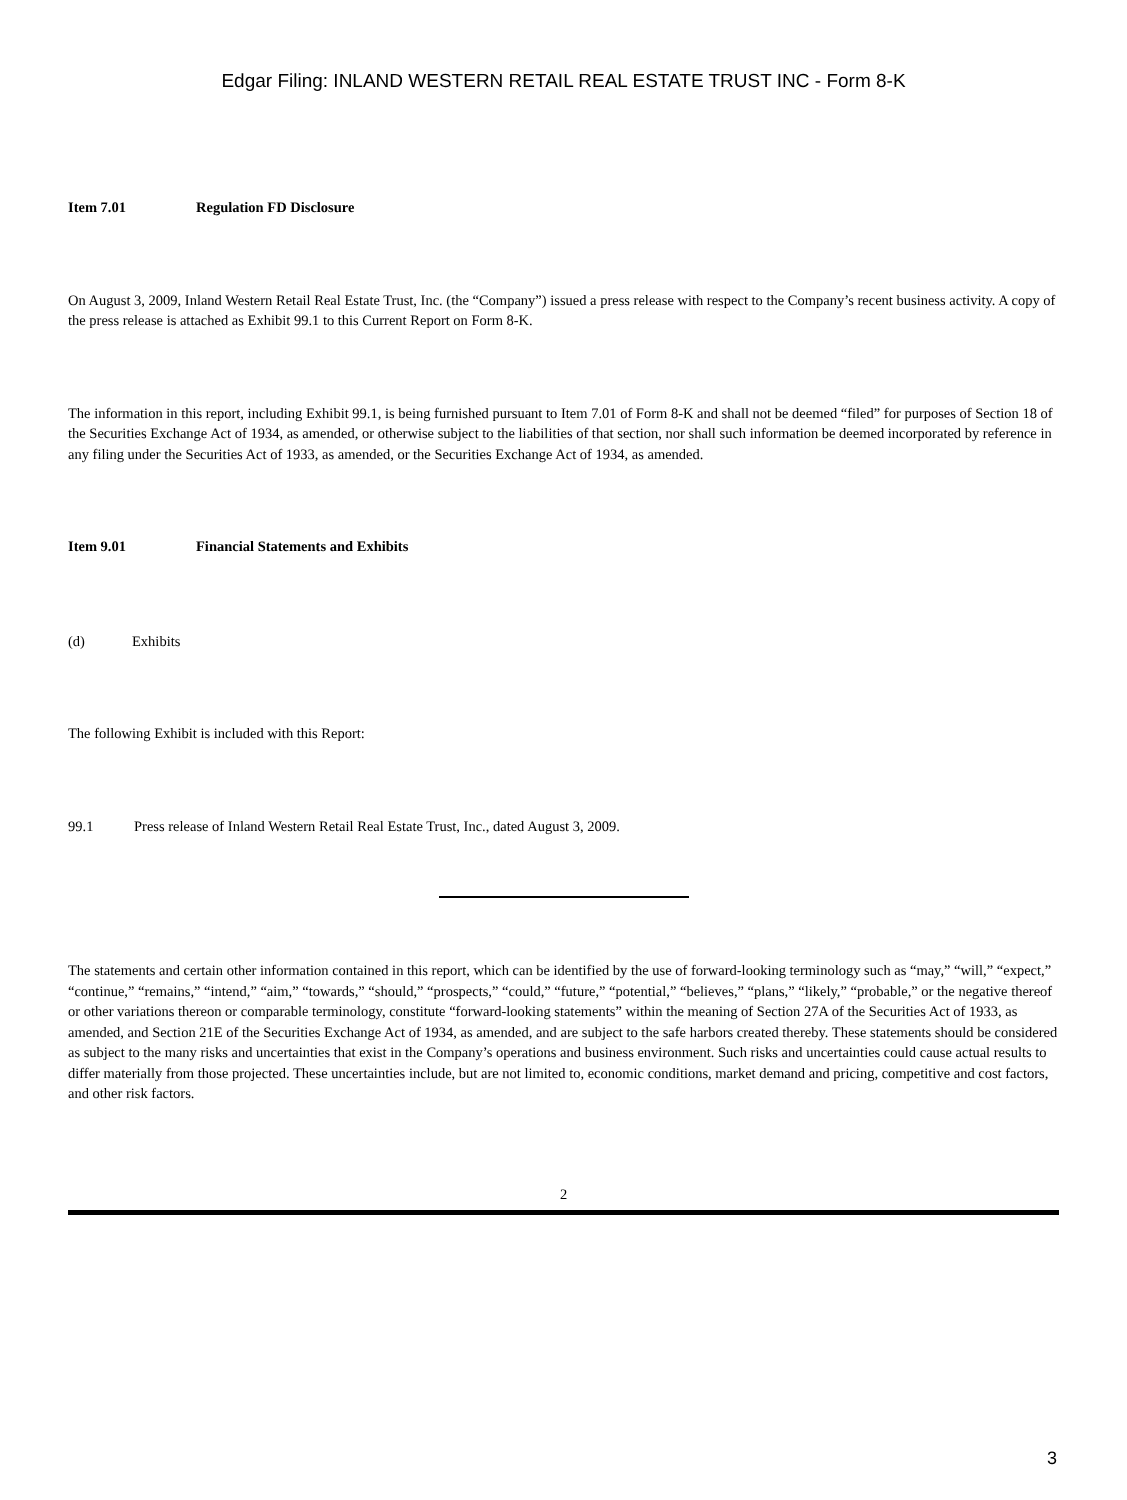Edgar Filing: INLAND WESTERN RETAIL REAL ESTATE TRUST INC - Form 8-K
Item 7.01 Regulation FD Disclosure
On August 3, 2009, Inland Western Retail Real Estate Trust, Inc. (the “Company”) issued a press release with respect to the Company’s recent business activity. A copy of the press release is attached as Exhibit 99.1 to this Current Report on Form 8-K.
The information in this report, including Exhibit 99.1, is being furnished pursuant to Item 7.01 of Form 8-K and shall not be deemed “filed” for purposes of Section 18 of the Securities Exchange Act of 1934, as amended, or otherwise subject to the liabilities of that section, nor shall such information be deemed incorporated by reference in any filing under the Securities Act of 1933, as amended, or the Securities Exchange Act of 1934, as amended.
Item 9.01 Financial Statements and Exhibits
(d) Exhibits
The following Exhibit is included with this Report:
99.1 Press release of Inland Western Retail Real Estate Trust, Inc., dated August 3, 2009.
The statements and certain other information contained in this report, which can be identified by the use of forward-looking terminology such as “may,” “will,” “expect,” “continue,” “remains,” “intend,” “aim,” “towards,” “should,” “prospects,” “could,” “future,” “potential,” “believes,” “plans,” “likely,” “probable,” or the negative thereof or other variations thereon or comparable terminology, constitute “forward-looking statements” within the meaning of Section 27A of the Securities Act of 1933, as amended, and Section 21E of the Securities Exchange Act of 1934, as amended, and are subject to the safe harbors created thereby. These statements should be considered as subject to the many risks and uncertainties that exist in the Company’s operations and business environment. Such risks and uncertainties could cause actual results to differ materially from those projected. These uncertainties include, but are not limited to, economic conditions, market demand and pricing, competitive and cost factors, and other risk factors.
2
3